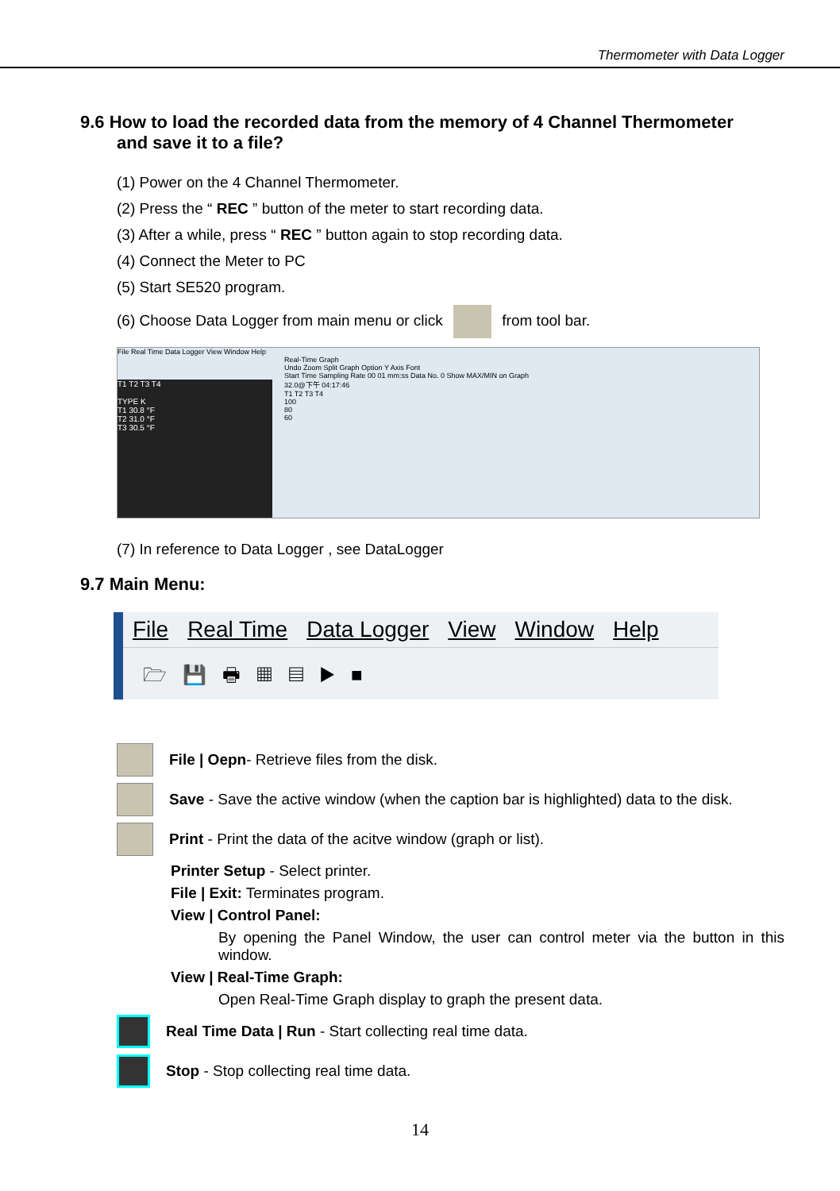Thermometer with Data Logger
9.6 How to load the recorded data from the memory of 4 Channel Thermometer
and save it to a file?
(1) Power on the 4 Channel Thermometer.
(2) Press the “ REC ” button of the meter to start recording data.
(3) After a while, press “ REC ” button again to stop recording data.
(4) Connect the Meter to PC
(5) Start SE520 program.
(6) Choose Data Logger from main menu or click from tool bar.
File Real Time Data Logger View Window Help
T1 T2 T3 T4
TYPE K
T1 30.8 °F
T2 31.0 °F
T3 30.5 °F
Real-Time Graph
Undo Zoom Split Graph Option Y Axis Font
Start Time Sampling Rate 00 01 mm:ss Data No. 0 Show MAX/MIN on Graph
32.0@下午 04:17:46
T1 T2 T3 T4
100
80
60
(7) In reference to Data Logger , see DataLogger
9.7 Main Menu:
File Real Time Data Logger View Window Help
🗁 💾 🖶 ▦ ▤ ▶ ■
File | Oepn- Retrieve files from the disk.
Save - Save the active window (when the caption bar is highlighted) data to the disk.
Print - Print the data of the acitve window (graph or list).
Printer Setup - Select printer.
File | Exit: Terminates program.
View | Control Panel:
By opening the Panel Window, the user can control meter via the button in this window.
View | Real-Time Graph:
Open Real-Time Graph display to graph the present data.
Real Time Data | Run - Start collecting real time data.
Stop - Stop collecting real time data.
14